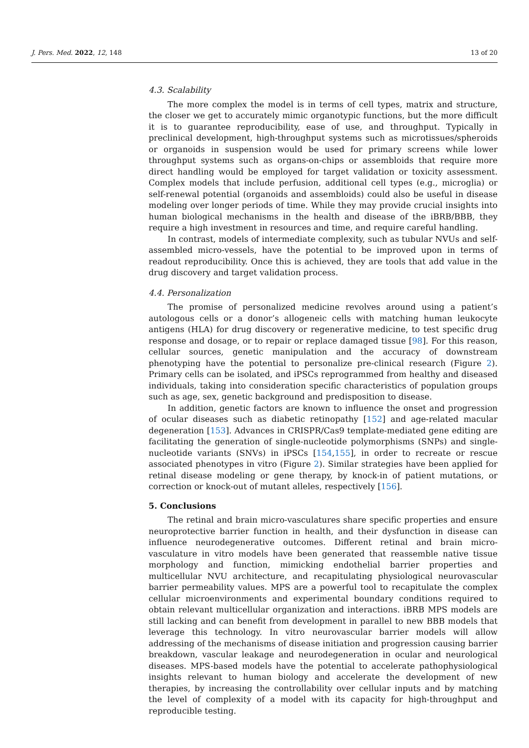J. Pers. Med. 2022, 12, 148 13 of 20
4.3. Scalability
The more complex the model is in terms of cell types, matrix and structure, the closer we get to accurately mimic organotypic functions, but the more difficult it is to guarantee reproducibility, ease of use, and throughput. Typically in preclinical development, high-throughput systems such as microtissues/spheroids or organoids in suspension would be used for primary screens while lower throughput systems such as organs-on-chips or assembloids that require more direct handling would be employed for target validation or toxicity assessment. Complex models that include perfusion, additional cell types (e.g., microglia) or self-renewal potential (organoids and assembloids) could also be useful in disease modeling over longer periods of time. While they may provide crucial insights into human biological mechanisms in the health and disease of the iBRB/BBB, they require a high investment in resources and time, and require careful handling.
In contrast, models of intermediate complexity, such as tubular NVUs and self-assembled micro-vessels, have the potential to be improved upon in terms of readout reproducibility. Once this is achieved, they are tools that add value in the drug discovery and target validation process.
4.4. Personalization
The promise of personalized medicine revolves around using a patient’s autologous cells or a donor’s allogeneic cells with matching human leukocyte antigens (HLA) for drug discovery or regenerative medicine, to test specific drug response and dosage, or to repair or replace damaged tissue [98]. For this reason, cellular sources, genetic manipulation and the accuracy of downstream phenotyping have the potential to personalize pre-clinical research (Figure 2). Primary cells can be isolated, and iPSCs reprogrammed from healthy and diseased individuals, taking into consideration specific characteristics of population groups such as age, sex, genetic background and predisposition to disease.
In addition, genetic factors are known to influence the onset and progression of ocular diseases such as diabetic retinopathy [152] and age-related macular degeneration [153]. Advances in CRISPR/Cas9 template-mediated gene editing are facilitating the generation of single-nucleotide polymorphisms (SNPs) and single-nucleotide variants (SNVs) in iPSCs [154,155], in order to recreate or rescue associated phenotypes in vitro (Figure 2). Similar strategies have been applied for retinal disease modeling or gene therapy, by knock-in of patient mutations, or correction or knock-out of mutant alleles, respectively [156].
5. Conclusions
The retinal and brain micro-vasculatures share specific properties and ensure neuroprotective barrier function in health, and their dysfunction in disease can influence neurodegenerative outcomes. Different retinal and brain micro-vasculature in vitro models have been generated that reassemble native tissue morphology and function, mimicking endothelial barrier properties and multicellular NVU architecture, and recapitulating physiological neurovascular barrier permeability values. MPS are a powerful tool to recapitulate the complex cellular microenvironments and experimental boundary conditions required to obtain relevant multicellular organization and interactions. iBRB MPS models are still lacking and can benefit from development in parallel to new BBB models that leverage this technology. In vitro neurovascular barrier models will allow addressing of the mechanisms of disease initiation and progression causing barrier breakdown, vascular leakage and neurodegeneration in ocular and neurological diseases. MPS-based models have the potential to accelerate pathophysiological insights relevant to human biology and accelerate the development of new therapies, by increasing the controllability over cellular inputs and by matching the level of complexity of a model with its capacity for high-throughput and reproducible testing.